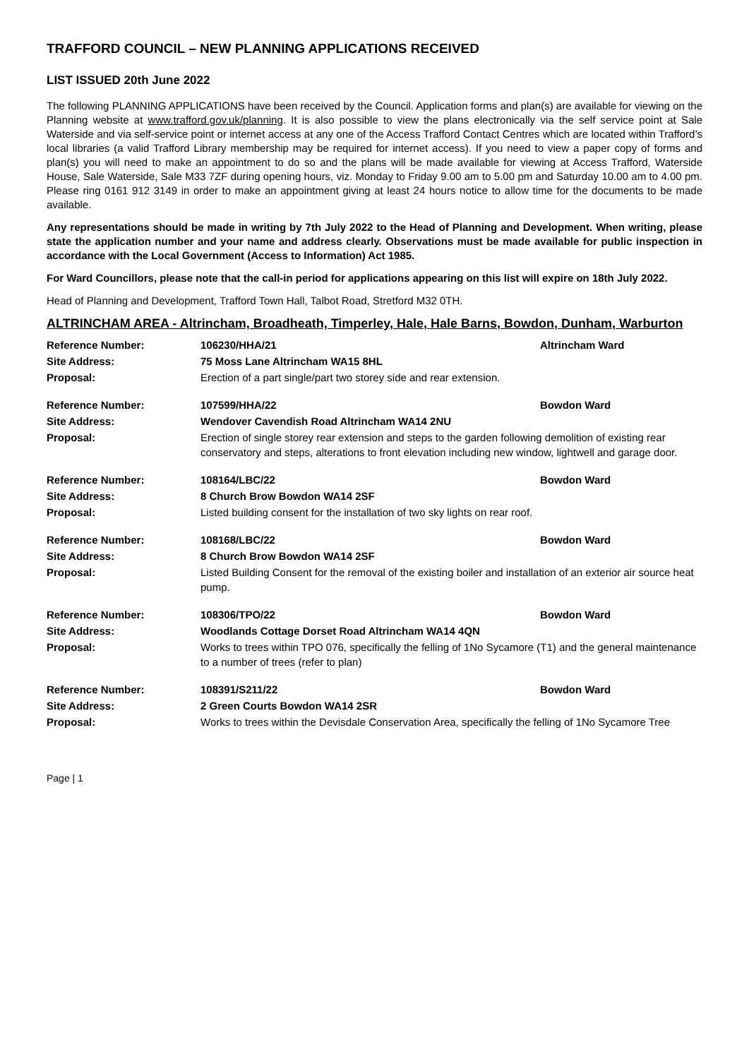TRAFFORD COUNCIL – NEW PLANNING APPLICATIONS RECEIVED
LIST ISSUED 20th June 2022
The following PLANNING APPLICATIONS have been received by the Council. Application forms and plan(s) are available for viewing on the Planning website at www.trafford.gov.uk/planning. It is also possible to view the plans electronically via the self service point at Sale Waterside and via self-service point or internet access at any one of the Access Trafford Contact Centres which are located within Trafford’s local libraries (a valid Trafford Library membership may be required for internet access). If you need to view a paper copy of forms and plan(s) you will need to make an appointment to do so and the plans will be made available for viewing at Access Trafford, Waterside House, Sale Waterside, Sale M33 7ZF during opening hours, viz. Monday to Friday 9.00 am to 5.00 pm and Saturday 10.00 am to 4.00 pm. Please ring 0161 912 3149 in order to make an appointment giving at least 24 hours notice to allow time for the documents to be made available.
Any representations should be made in writing by 7th July 2022 to the Head of Planning and Development. When writing, please state the application number and your name and address clearly. Observations must be made available for public inspection in accordance with the Local Government (Access to Information) Act 1985.
For Ward Councillors, please note that the call-in period for applications appearing on this list will expire on 18th July 2022.
Head of Planning and Development, Trafford Town Hall, Talbot Road, Stretford M32 0TH.
ALTRINCHAM AREA - Altrincham, Broadheath, Timperley, Hale, Hale Barns, Bowdon, Dunham, Warburton
| Reference Number: | 106230/HHA/21 | Altrincham Ward |
| Site Address: | 75 Moss Lane Altrincham WA15 8HL | |
| Proposal: | Erection of a part single/part two storey side and rear extension. | |
| Reference Number: | 107599/HHA/22 | Bowdon Ward |
| Site Address: | Wendover Cavendish Road Altrincham WA14 2NU | |
| Proposal: | Erection of single storey rear extension and steps to the garden following demolition of existing rear conservatory and steps, alterations to front elevation including new window, lightwell and garage door. | |
| Reference Number: | 108164/LBC/22 | Bowdon Ward |
| Site Address: | 8 Church Brow Bowdon WA14 2SF | |
| Proposal: | Listed building consent for the installation of two sky lights on rear roof. | |
| Reference Number: | 108168/LBC/22 | Bowdon Ward |
| Site Address: | 8 Church Brow Bowdon WA14 2SF | |
| Proposal: | Listed Building Consent for the removal of the existing boiler and installation of an exterior air source heat pump. | |
| Reference Number: | 108306/TPO/22 | Bowdon Ward |
| Site Address: | Woodlands Cottage Dorset Road Altrincham WA14 4QN | |
| Proposal: | Works to trees within TPO 076, specifically the felling of 1No Sycamore (T1) and the general maintenance to a number of trees (refer to plan) | |
| Reference Number: | 108391/S211/22 | Bowdon Ward |
| Site Address: | 2 Green Courts Bowdon WA14 2SR | |
| Proposal: | Works to trees within the Devisdale Conservation Area, specifically the felling of 1No Sycamore Tree | |
Page | 1